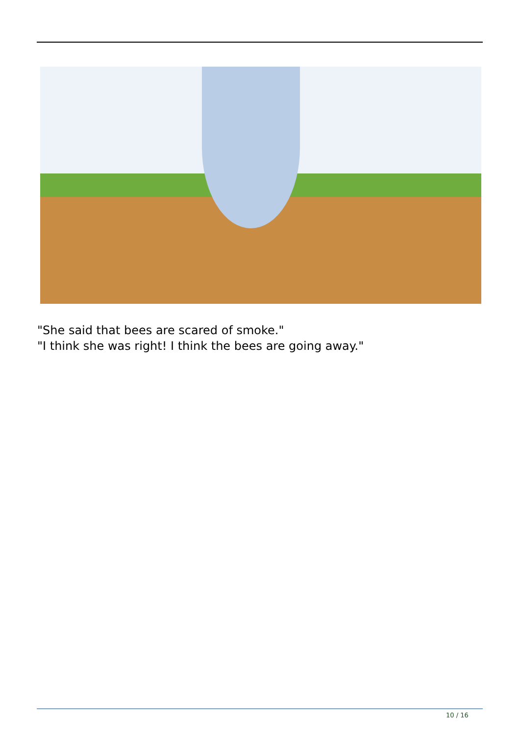"She said that bees are scared of smoke."
"I think she was right! I think the bees are going away."
10 / 16